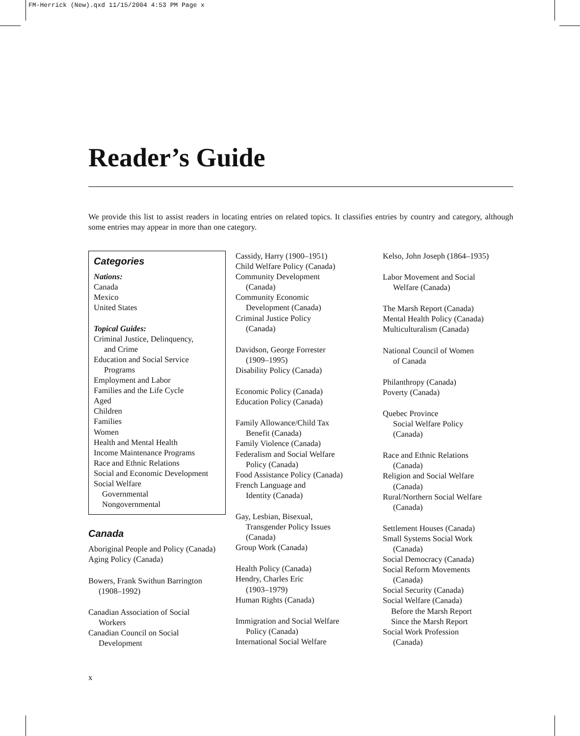FM-Herrick (New).qxd 11/15/2004 4:53 PM Page x
Reader’s Guide
We provide this list to assist readers in locating entries on related topics. It classifies entries by country and category, although some entries may appear in more than one category.
Categories
Nations:
Canada
Mexico
United States
Topical Guides:
Criminal Justice, Delinquency,
and Crime
Education and Social Service
Programs
Employment and Labor
Families and the Life Cycle
Aged
Children
Families
Women
Health and Mental Health
Income Maintenance Programs
Race and Ethnic Relations
Social and Economic Development
Social Welfare
Governmental
Nongovernmental
Canada
Aboriginal People and Policy (Canada)
Aging Policy (Canada)
Bowers, Frank Swithun Barrington
(1908–1992)
Canadian Association of Social
Workers
Canadian Council on Social
Development
Cassidy, Harry (1900–1951)
Child Welfare Policy (Canada)
Community Development
(Canada)
Community Economic
Development (Canada)
Criminal Justice Policy
(Canada)
Davidson, George Forrester
(1909–1995)
Disability Policy (Canada)
Economic Policy (Canada)
Education Policy (Canada)
Family Allowance/Child Tax
Benefit (Canada)
Family Violence (Canada)
Federalism and Social Welfare
Policy (Canada)
Food Assistance Policy (Canada)
French Language and
Identity (Canada)
Gay, Lesbian, Bisexual,
Transgender Policy Issues
(Canada)
Group Work (Canada)
Health Policy (Canada)
Hendry, Charles Eric
(1903–1979)
Human Rights (Canada)
Immigration and Social Welfare
Policy (Canada)
International Social Welfare
Kelso, John Joseph (1864–1935)
Labor Movement and Social
Welfare (Canada)
The Marsh Report (Canada)
Mental Health Policy (Canada)
Multiculturalism (Canada)
National Council of Women
of Canada
Philanthropy (Canada)
Poverty (Canada)
Quebec Province
Social Welfare Policy
(Canada)
Race and Ethnic Relations
(Canada)
Religion and Social Welfare
(Canada)
Rural/Northern Social Welfare
(Canada)
Settlement Houses (Canada)
Small Systems Social Work
(Canada)
Social Democracy (Canada)
Social Reform Movements
(Canada)
Social Security (Canada)
Social Welfare (Canada)
Before the Marsh Report
Since the Marsh Report
Social Work Profession
(Canada)
x